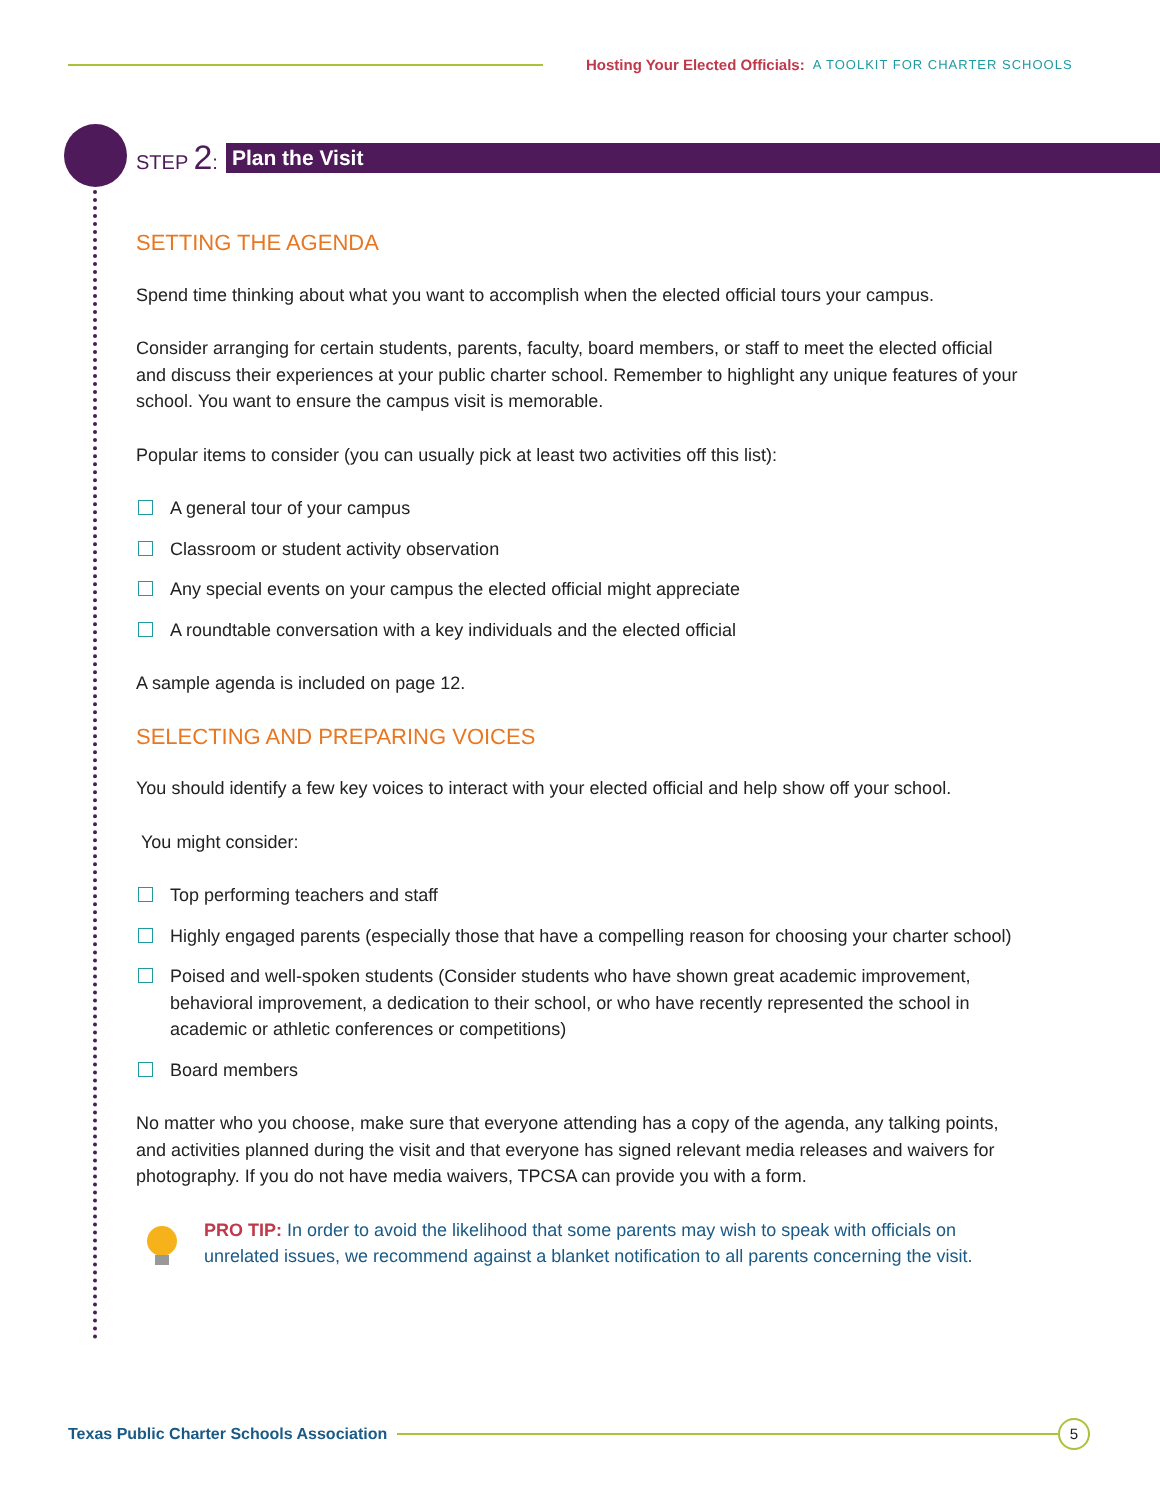Hosting Your Elected Officials: A TOOLKIT FOR CHARTER SCHOOLS
STEP 2: Plan the Visit
SETTING THE AGENDA
Spend time thinking about what you want to accomplish when the elected official tours your campus.
Consider arranging for certain students, parents, faculty, board members, or staff to meet the elected official and discuss their experiences at your public charter school. Remember to highlight any unique features of your school. You want to ensure the campus visit is memorable.
Popular items to consider (you can usually pick at least two activities off this list):
A general tour of your campus
Classroom or student activity observation
Any special events on your campus the elected official might appreciate
A roundtable conversation with a key individuals and the elected official
A sample agenda is included on page 12.
SELECTING AND PREPARING VOICES
You should identify a few key voices to interact with your elected official and help show off your school.
You might consider:
Top performing teachers and staff
Highly engaged parents (especially those that have a compelling reason for choosing your charter school)
Poised and well-spoken students (Consider students who have shown great academic improvement, behavioral improvement, a dedication to their school, or who have recently represented the school in academic or athletic conferences or competitions)
Board members
No matter who you choose, make sure that everyone attending has a copy of the agenda, any talking points, and activities planned during the visit and that everyone has signed relevant media releases and waivers for photography. If you do not have media waivers, TPCSA can provide you with a form.
PRO TIP: In order to avoid the likelihood that some parents may wish to speak with officials on unrelated issues, we recommend against a blanket notification to all parents concerning the visit.
Texas Public Charter Schools Association
5